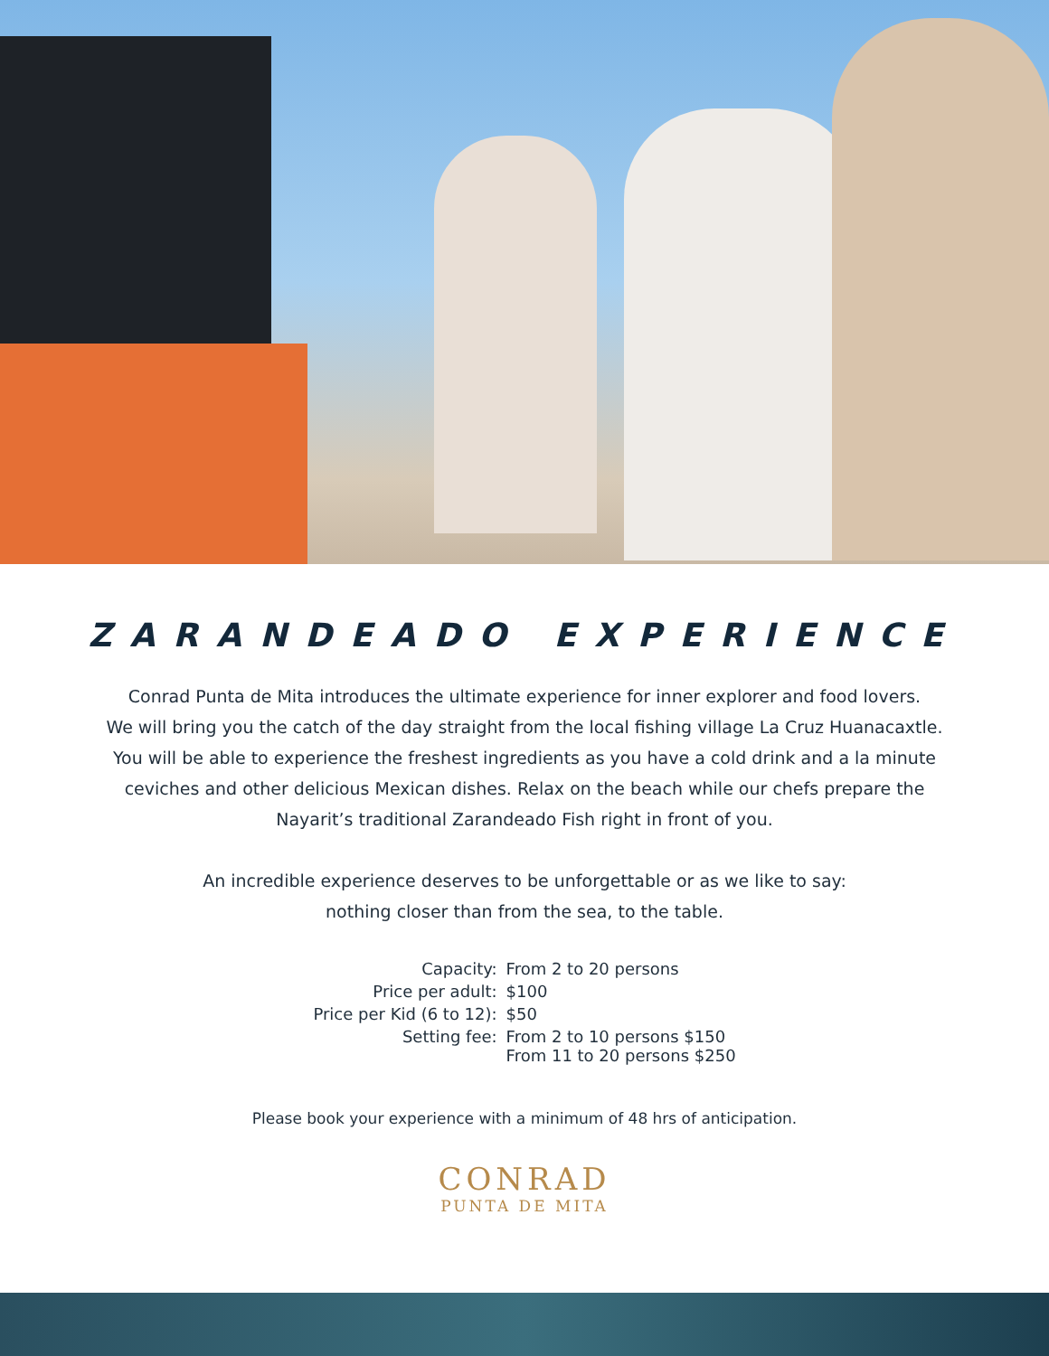ZARANDEADO EXPERIENCE
Conrad Punta de Mita introduces the ultimate experience for inner explorer and food lovers.
We will bring you the catch of the day straight from the local fishing village La Cruz Huanacaxtle.
You will be able to experience the freshest ingredients as you have a cold drink and a la minute
ceviches and other delicious Mexican dishes. Relax on the beach while our chefs prepare the
Nayarit’s traditional Zarandeado Fish right in front of you.
An incredible experience deserves to be unforgettable or as we like to say:
nothing closer than from the sea, to the table.
| Capacity: | From 2 to 20 persons |
| Price per adult: | $100 |
| Price per Kid (6 to 12): | $50 |
| Setting fee: | From 2 to 10 persons $150 From 11 to 20 persons $250 |
Please book your experience with a minimum of 48 hrs of anticipation.
CONRAD
PUNTA DE MITA